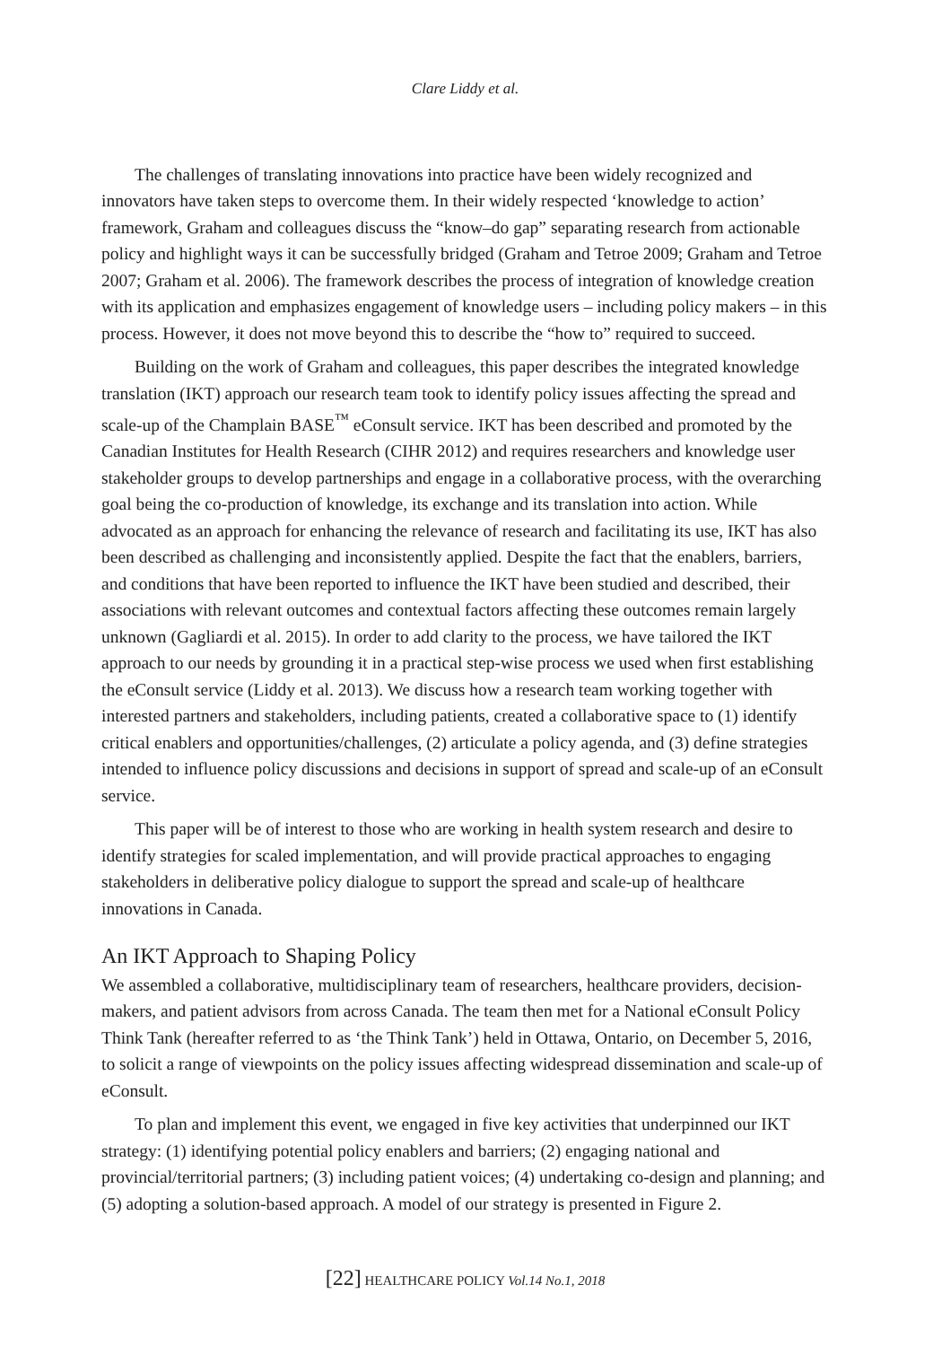Clare Liddy et al.
The challenges of translating innovations into practice have been widely recognized and innovators have taken steps to overcome them. In their widely respected ‘knowledge to action’ framework, Graham and colleagues discuss the “know–do gap” separating research from actionable policy and highlight ways it can be successfully bridged (Graham and Tetroe 2009; Graham and Tetroe 2007; Graham et al. 2006). The framework describes the process of integration of knowledge creation with its application and emphasizes engagement of knowledge users – including policy makers – in this process. However, it does not move beyond this to describe the “how to” required to succeed.
Building on the work of Graham and colleagues, this paper describes the integrated knowledge translation (IKT) approach our research team took to identify policy issues affecting the spread and scale-up of the Champlain BASE<sup>™</sup> eConsult service. IKT has been described and promoted by the Canadian Institutes for Health Research (CIHR 2012) and requires researchers and knowledge user stakeholder groups to develop partnerships and engage in a collaborative process, with the overarching goal being the co-production of knowledge, its exchange and its translation into action. While advocated as an approach for enhancing the relevance of research and facilitating its use, IKT has also been described as challenging and inconsistently applied. Despite the fact that the enablers, barriers, and conditions that have been reported to influence the IKT have been studied and described, their associations with relevant outcomes and contextual factors affecting these outcomes remain largely unknown (Gagliardi et al. 2015). In order to add clarity to the process, we have tailored the IKT approach to our needs by grounding it in a practical step-wise process we used when first establishing the eConsult service (Liddy et al. 2013). We discuss how a research team working together with interested partners and stakeholders, including patients, created a collaborative space to (1) identify critical enablers and opportunities/challenges, (2) articulate a policy agenda, and (3) define strategies intended to influence policy discussions and decisions in support of spread and scale-up of an eConsult service.
This paper will be of interest to those who are working in health system research and desire to identify strategies for scaled implementation, and will provide practical approaches to engaging stakeholders in deliberative policy dialogue to support the spread and scale-up of healthcare innovations in Canada.
An IKT Approach to Shaping Policy
We assembled a collaborative, multidisciplinary team of researchers, healthcare providers, decision-makers, and patient advisors from across Canada. The team then met for a National eConsult Policy Think Tank (hereafter referred to as ‘the Think Tank’) held in Ottawa, Ontario, on December 5, 2016, to solicit a range of viewpoints on the policy issues affecting widespread dissemination and scale-up of eConsult.
To plan and implement this event, we engaged in five key activities that underpinned our IKT strategy: (1) identifying potential policy enablers and barriers; (2) engaging national and provincial/territorial partners; (3) including patient voices; (4) undertaking co-design and planning; and (5) adopting a solution-based approach. A model of our strategy is presented in Figure 2.
[22] HEALTHCARE POLICY Vol.14 No.1, 2018